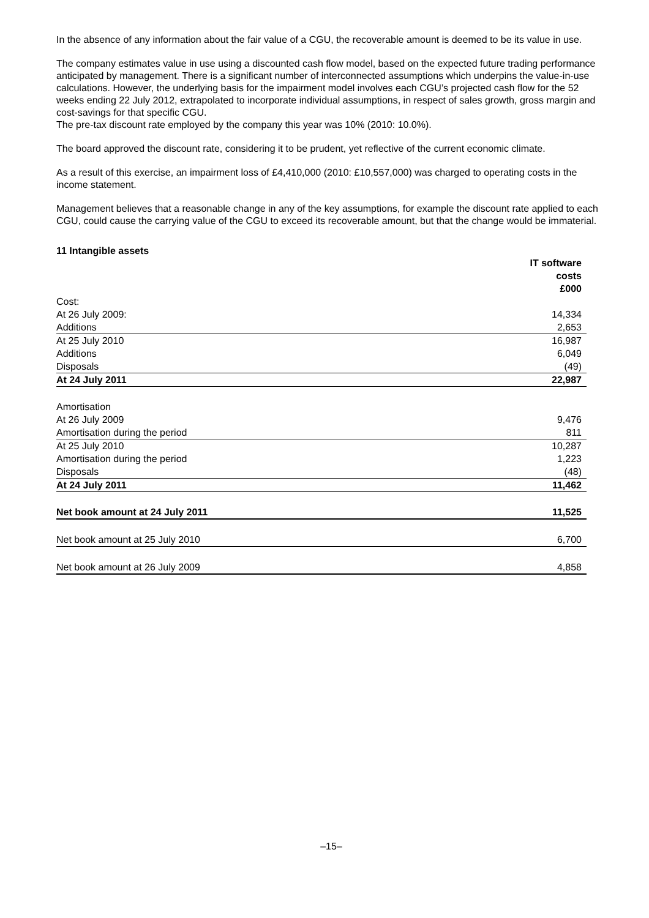In the absence of any information about the fair value of a CGU, the recoverable amount is deemed to be its value in use.
The company estimates value in use using a discounted cash flow model, based on the expected future trading performance anticipated by management. There is a significant number of interconnected assumptions which underpins the value-in-use calculations. However, the underlying basis for the impairment model involves each CGU’s projected cash flow for the 52 weeks ending 22 July 2012, extrapolated to incorporate individual assumptions, in respect of sales growth, gross margin and cost-savings for that specific CGU.
The pre-tax discount rate employed by the company this year was 10% (2010: 10.0%).
The board approved the discount rate, considering it to be prudent, yet reflective of the current economic climate.
As a result of this exercise, an impairment loss of £4,410,000 (2010: £10,557,000) was charged to operating costs in the income statement.
Management believes that a reasonable change in any of the key assumptions, for example the discount rate applied to each CGU, could cause the carrying value of the CGU to exceed its recoverable amount, but that the change would be immaterial.
11 Intangible assets
| | IT software costs £000 |
| --- | --- |
| Cost: | |
| At 26 July 2009: | 14,334 |
| Additions | 2,653 |
| At 25 July 2010 | 16,987 |
| Additions | 6,049 |
| Disposals | (49) |
| At 24 July 2011 | 22,987 |
| Amortisation | |
| At 26 July 2009 | 9,476 |
| Amortisation during the period | 811 |
| At 25 July 2010 | 10,287 |
| Amortisation during the period | 1,223 |
| Disposals | (48) |
| At 24 July 2011 | 11,462 |
| Net book amount at 24 July 2011 | 11,525 |
| Net book amount at 25 July 2010 | 6,700 |
| Net book amount at 26 July 2009 | 4,858 |
–15–